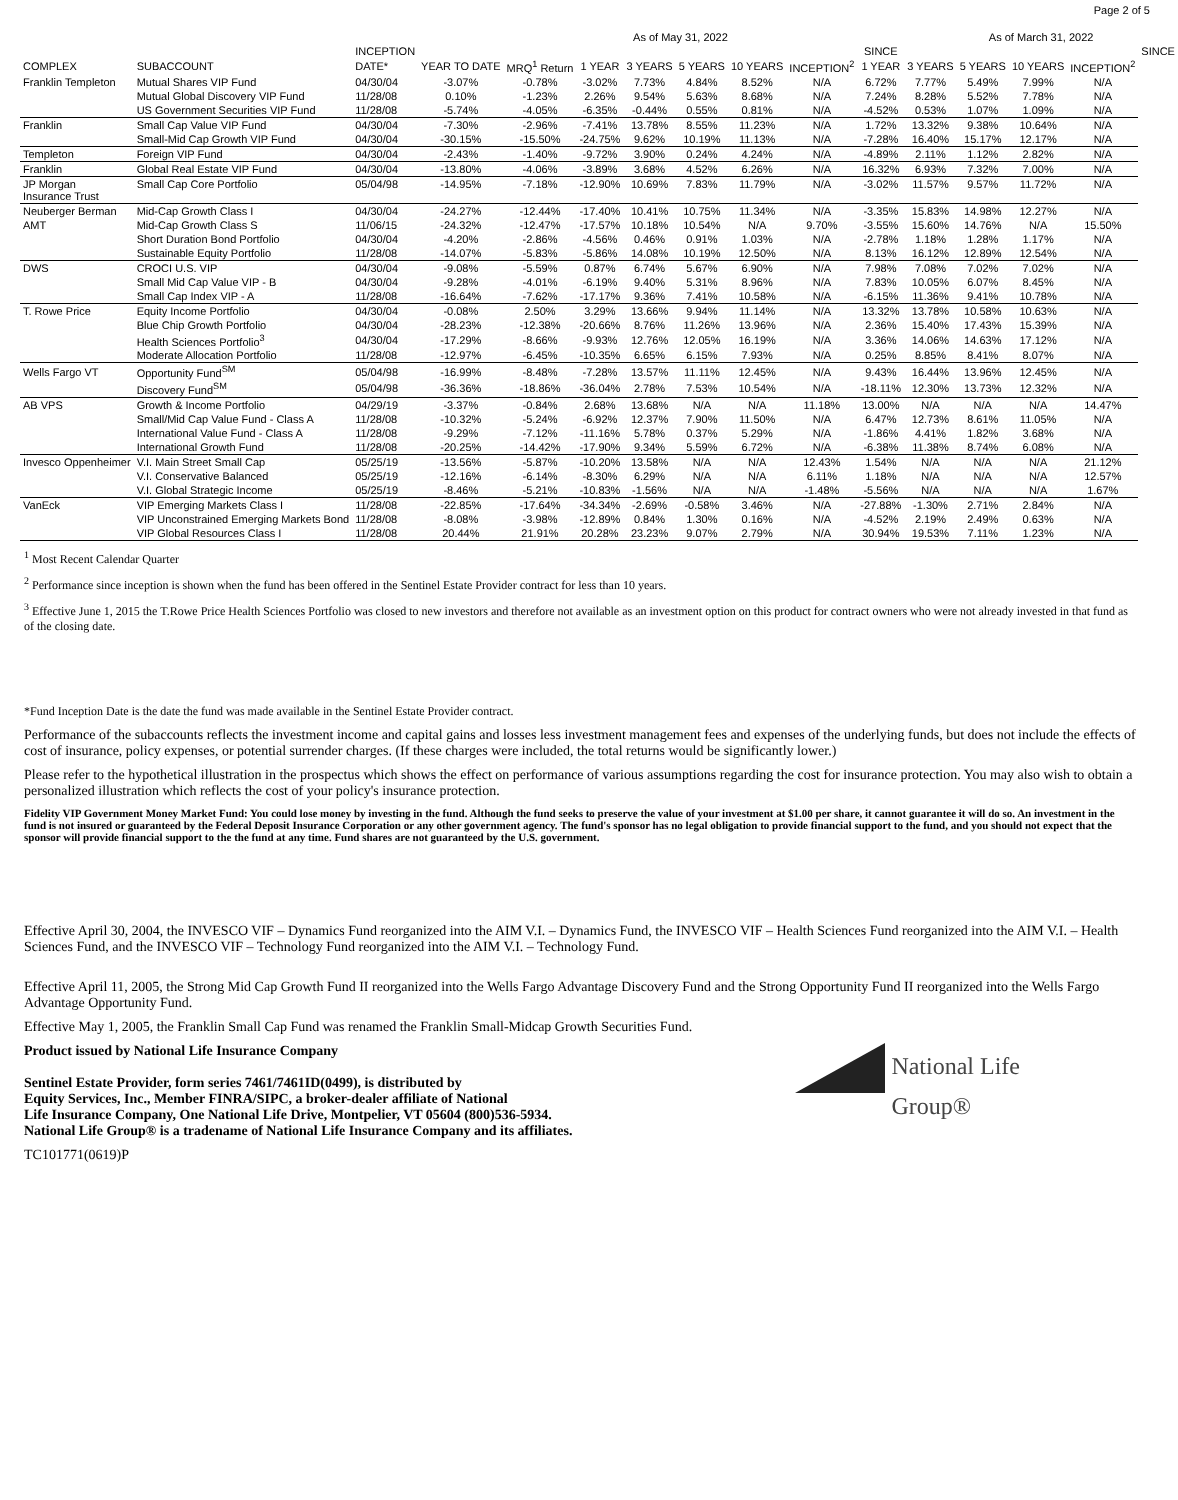Page 2 of 5
| | | | | As of May 31, 2022 | | | | | | | As of March 31, 2022 | | | | |
| --- | --- | --- | --- | --- | --- | --- | --- | --- | --- | --- | --- | --- | --- | --- | --- |
| | | INCEPTION | | | | | | | | SINCE | | | | | SINCE |
| COMPLEX | SUBACCOUNT | DATE* | YEAR TO DATE | MRQ<sup>1</sup> Return | 1 YEAR | 3 YEARS | 5 YEARS | 10 YEARS | INCEPTION<sup>2</sup> | 1 YEAR | 3 YEARS | 5 YEARS | 10 YEARS | INCEPTION<sup>2</sup> | |
| Franklin Templeton | Mutual Shares VIP Fund | 04/30/04 | -3.07% | -0.78% | -3.02% | 7.73% | 4.84% | 8.52% | N/A | 6.72% | 7.77% | 5.49% | 7.99% | N/A | |
| | Mutual Global Discovery VIP Fund | 11/28/08 | 0.10% | -1.23% | 2.26% | 9.54% | 5.63% | 8.68% | N/A | 7.24% | 8.28% | 5.52% | 7.78% | N/A | |
| | US Government Securities VIP Fund | 11/28/08 | -5.74% | -4.05% | -6.35% | -0.44% | 0.55% | 0.81% | N/A | -4.52% | 0.53% | 1.07% | 1.09% | N/A | |
| Franklin | Small Cap Value VIP Fund | 04/30/04 | -7.30% | -2.96% | -7.41% | 13.78% | 8.55% | 11.23% | N/A | 1.72% | 13.32% | 9.38% | 10.64% | N/A | |
| | Small-Mid Cap Growth VIP Fund | 04/30/04 | -30.15% | -15.50% | -24.75% | 9.62% | 10.19% | 11.13% | N/A | -7.28% | 16.40% | 15.17% | 12.17% | N/A | |
| Templeton | Foreign VIP Fund | 04/30/04 | -2.43% | -1.40% | -9.72% | 3.90% | 0.24% | 4.24% | N/A | -4.89% | 2.11% | 1.12% | 2.82% | N/A | |
| Franklin | Global Real Estate VIP Fund | 04/30/04 | -13.80% | -4.06% | -3.89% | 3.68% | 4.52% | 6.26% | N/A | 16.32% | 6.93% | 7.32% | 7.00% | N/A | |
| JP Morgan Insurance Trust | Small Cap Core Portfolio | 05/04/98 | -14.95% | -7.18% | -12.90% | 10.69% | 7.83% | 11.79% | N/A | -3.02% | 11.57% | 9.57% | 11.72% | N/A | |
| Neuberger Berman | Mid-Cap Growth Class I | 04/30/04 | -24.27% | -12.44% | -17.40% | 10.41% | 10.75% | 11.34% | N/A | -3.35% | 15.83% | 14.98% | 12.27% | N/A | |
| AMT | Mid-Cap Growth Class S | 11/06/15 | -24.32% | -12.47% | -17.57% | 10.18% | 10.54% | N/A | 9.70% | -3.55% | 15.60% | 14.76% | N/A | 15.50% | |
| | Short Duration Bond Portfolio | 04/30/04 | -4.20% | -2.86% | -4.56% | 0.46% | 0.91% | 1.03% | N/A | -2.78% | 1.18% | 1.28% | 1.17% | N/A | |
| | Sustainable Equity Portfolio | 11/28/08 | -14.07% | -5.83% | -5.86% | 14.08% | 10.19% | 12.50% | N/A | 8.13% | 16.12% | 12.89% | 12.54% | N/A | |
| DWS | CROCI U.S. VIP | 04/30/04 | -9.08% | -5.59% | 0.87% | 6.74% | 5.67% | 6.90% | N/A | 7.98% | 7.08% | 7.02% | 7.02% | N/A | |
| | Small Mid Cap Value VIP - B | 04/30/04 | -9.28% | -4.01% | -6.19% | 9.40% | 5.31% | 8.96% | N/A | 7.83% | 10.05% | 6.07% | 8.45% | N/A | |
| | Small Cap Index VIP - A | 11/28/08 | -16.64% | -7.62% | -17.17% | 9.36% | 7.41% | 10.58% | N/A | -6.15% | 11.36% | 9.41% | 10.78% | N/A | |
| T. Rowe Price | Equity Income Portfolio | 04/30/04 | -0.08% | 2.50% | 3.29% | 13.66% | 9.94% | 11.14% | N/A | 13.32% | 13.78% | 10.58% | 10.63% | N/A | |
| | Blue Chip Growth Portfolio | 04/30/04 | -28.23% | -12.38% | -20.66% | 8.76% | 11.26% | 13.96% | N/A | 2.36% | 15.40% | 17.43% | 15.39% | N/A | |
| | Health Sciences Portfolio<sup>3</sup> | 04/30/04 | -17.29% | -8.66% | -9.93% | 12.76% | 12.05% | 16.19% | N/A | 3.36% | 14.06% | 14.63% | 17.12% | N/A | |
| | Moderate Allocation Portfolio | 11/28/08 | -12.97% | -6.45% | -10.35% | 6.65% | 6.15% | 7.93% | N/A | 0.25% | 8.85% | 8.41% | 8.07% | N/A | |
| Wells Fargo VT | Opportunity Fund<sup>SM</sup> | 05/04/98 | -16.99% | -8.48% | -7.28% | 13.57% | 11.11% | 12.45% | N/A | 9.43% | 16.44% | 13.96% | 12.45% | N/A | |
| | Discovery Fund<sup>SM</sup> | 05/04/98 | -36.36% | -18.86% | -36.04% | 2.78% | 7.53% | 10.54% | N/A | -18.11% | 12.30% | 13.73% | 12.32% | N/A | |
| AB VPS | Growth & Income Portfolio | 04/29/19 | -3.37% | -0.84% | 2.68% | 13.68% | N/A | N/A | 11.18% | 13.00% | N/A | N/A | N/A | 14.47% | |
| | Small/Mid Cap Value Fund - Class A | 11/28/08 | -10.32% | -5.24% | -6.92% | 12.37% | 7.90% | 11.50% | N/A | 6.47% | 12.73% | 8.61% | 11.05% | N/A | |
| | International Value Fund - Class A | 11/28/08 | -9.29% | -7.12% | -11.16% | 5.78% | 0.37% | 5.29% | N/A | -1.86% | 4.41% | 1.82% | 3.68% | N/A | |
| | International Growth Fund | 11/28/08 | -20.25% | -14.42% | -17.90% | 9.34% | 5.59% | 6.72% | N/A | -6.38% | 11.38% | 8.74% | 6.08% | N/A | |
| Invesco Oppenheimer | V.I. Main Street Small Cap | 05/25/19 | -13.56% | -5.87% | -10.20% | 13.58% | N/A | N/A | 12.43% | 1.54% | N/A | N/A | N/A | 21.12% | |
| | V.I. Conservative Balanced | 05/25/19 | -12.16% | -6.14% | -8.30% | 6.29% | N/A | N/A | 6.11% | 1.18% | N/A | N/A | N/A | 12.57% | |
| | V.I. Global Strategic Income | 05/25/19 | -8.46% | -5.21% | -10.83% | -1.56% | N/A | N/A | -1.48% | -5.56% | N/A | N/A | N/A | 1.67% | |
| VanEck | VIP Emerging Markets Class I | 11/28/08 | -22.85% | -17.64% | -34.34% | -2.69% | -0.58% | 3.46% | N/A | -27.88% | -1.30% | 2.71% | 2.84% | N/A | |
| | VIP Unconstrained Emerging Markets Bond | 11/28/08 | -8.08% | -3.98% | -12.89% | 0.84% | 1.30% | 0.16% | N/A | -4.52% | 2.19% | 2.49% | 0.63% | N/A | |
| | VIP Global Resources Class I | 11/28/08 | 20.44% | 21.91% | 20.28% | 23.23% | 9.07% | 2.79% | N/A | 30.94% | 19.53% | 7.11% | 1.23% | N/A | |
<sup>1</sup> Most Recent Calendar Quarter
<sup>2</sup> Performance since inception is shown when the fund has been offered in the Sentinel Estate Provider contract for less than 10 years.
<sup>3</sup> Effective June 1, 2015 the T.Rowe Price Health Sciences Portfolio was closed to new investors and therefore not available as an investment option on this product for contract owners who were not already invested in that fund as of the closing date.
*Fund Inception Date is the date the fund was made available in the Sentinel Estate Provider contract.
Performance of the subaccounts reflects the investment income and capital gains and losses less investment management fees and expenses of the underlying funds, but does not include the effects of cost of insurance, policy expenses, or potential surrender charges. (If these charges were included, the total returns would be significantly lower.)
Please refer to the hypothetical illustration in the prospectus which shows the effect on performance of various assumptions regarding the cost for insurance protection. You may also wish to obtain a personalized illustration which reflects the cost of your policy's insurance protection.
Fidelity VIP Government Money Market Fund: You could lose money by investing in the fund. Although the fund seeks to preserve the value of your investment at $1.00 per share, it cannot guarantee it will do so. An investment in the fund is not insured or guaranteed by the Federal Deposit Insurance Corporation or any other government agency. The fund's sponsor has no legal obligation to provide financial support to the fund, and you should not expect that the sponsor will provide financial support to the the fund at any time. Fund shares are not guaranteed by the U.S. government.
Effective April 30, 2004, the INVESCO VIF – Dynamics Fund reorganized into the AIM V.I. – Dynamics Fund, the INVESCO VIF – Health Sciences Fund reorganized into the AIM V.I. – Health Sciences Fund, and the INVESCO VIF – Technology Fund reorganized into the AIM V.I. – Technology Fund.
Effective April 11, 2005, the Strong Mid Cap Growth Fund II reorganized into the Wells Fargo Advantage Discovery Fund and the Strong Opportunity Fund II reorganized into the Wells Fargo Advantage Opportunity Fund.
Effective May 1, 2005, the Franklin Small Cap Fund was renamed the Franklin Small-Midcap Growth Securities Fund.
National Life
Group®
Product issued by National Life Insurance Company
Sentinel Estate Provider, form series 7461/7461ID(0499), is distributed by
Equity Services, Inc., Member FINRA/SIPC, a broker-dealer affiliate of National
Life Insurance Company, One National Life Drive, Montpelier, VT 05604 (800)536-5934.
National Life Group® is a tradename of National Life Insurance Company and its affiliates.
TC101771(0619)P